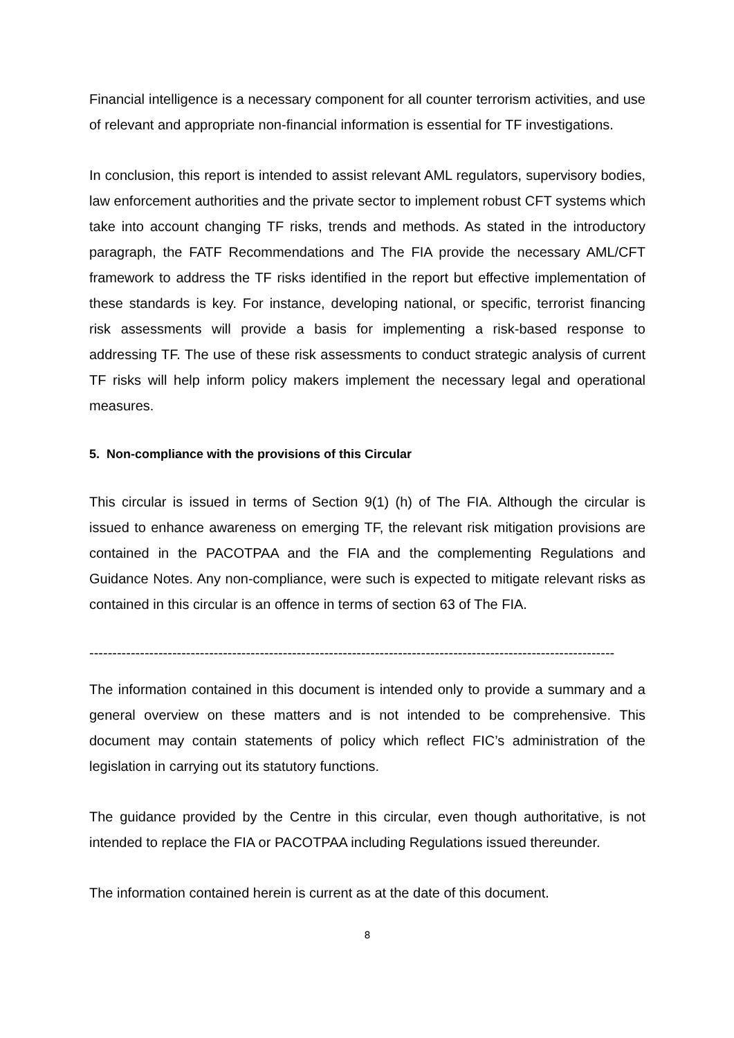Financial intelligence is a necessary component for all counter terrorism activities, and use of relevant and appropriate non-financial information is essential for TF investigations.
In conclusion, this report is intended to assist relevant AML regulators, supervisory bodies, law enforcement authorities and the private sector to implement robust CFT systems which take into account changing TF risks, trends and methods. As stated in the introductory paragraph, the FATF Recommendations and The FIA provide the necessary AML/CFT framework to address the TF risks identified in the report but effective implementation of these standards is key. For instance, developing national, or specific, terrorist financing risk assessments will provide a basis for implementing a risk-based response to addressing TF. The use of these risk assessments to conduct strategic analysis of current TF risks will help inform policy makers implement the necessary legal and operational measures.
5. Non-compliance with the provisions of this Circular
This circular is issued in terms of Section 9(1) (h) of The FIA. Although the circular is issued to enhance awareness on emerging TF, the relevant risk mitigation provisions are contained in the PACOTPAA and the FIA and the complementing Regulations and Guidance Notes. Any non-compliance, were such is expected to mitigate relevant risks as contained in this circular is an offence in terms of section 63 of The FIA.
------------------------------------------------------------------------------------------------------------------
The information contained in this document is intended only to provide a summary and a general overview on these matters and is not intended to be comprehensive. This document may contain statements of policy which reflect FIC’s administration of the legislation in carrying out its statutory functions.
The guidance provided by the Centre in this circular, even though authoritative, is not intended to replace the FIA or PACOTPAA including Regulations issued thereunder.
The information contained herein is current as at the date of this document.
8